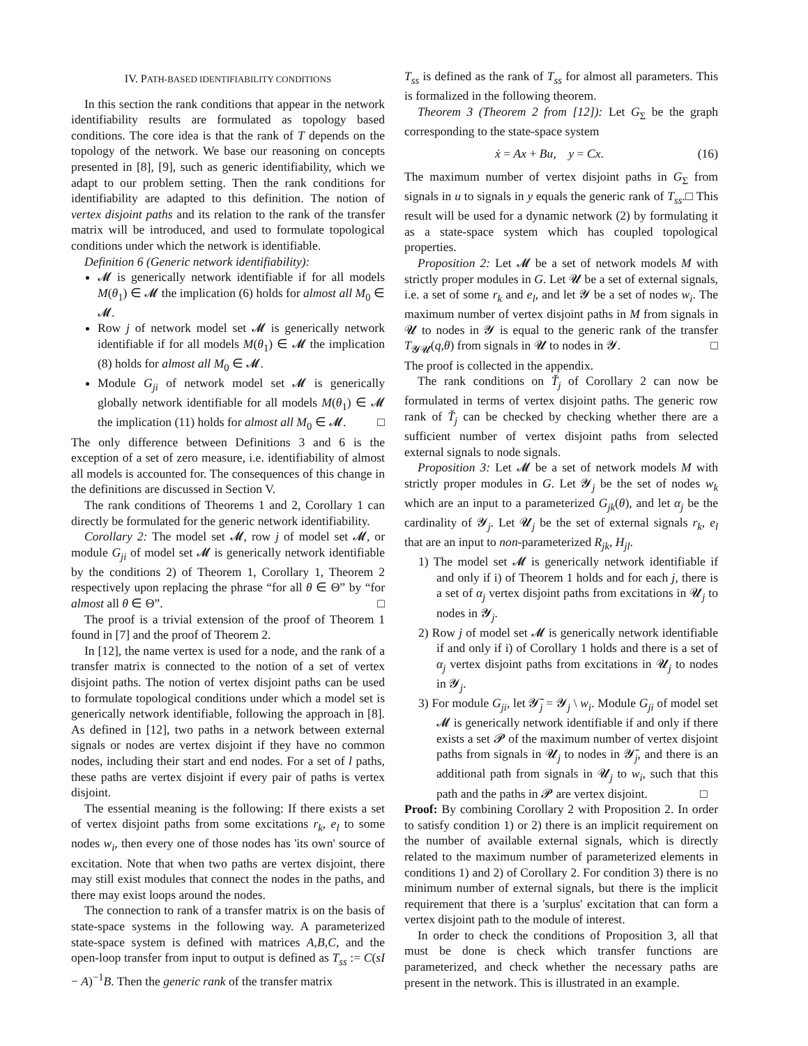IV. PATH-BASED IDENTIFIABILITY CONDITIONS
In this section the rank conditions that appear in the network identifiability results are formulated as topology based conditions. The core idea is that the rank of T depends on the topology of the network. We base our reasoning on concepts presented in [8], [9], such as generic identifiability, which we adapt to our problem setting. Then the rank conditions for identifiability are adapted to this definition. The notion of vertex disjoint paths and its relation to the rank of the transfer matrix will be introduced, and used to formulate topological conditions under which the network is identifiable.
Definition 6 (Generic network identifiability):
𝓜 is generically network identifiable if for all models M(θ<sub>1</sub>) ∈ 𝓜 the implication (6) holds for almost all M<sub>0</sub> ∈ 𝓜.
Row j of network model set 𝓜 is generically network identifiable if for all models M(θ<sub>1</sub>) ∈ 𝓜 the implication (8) holds for almost all M<sub>0</sub> ∈ 𝓜.
Module G<sub>ji</sub> of network model set 𝓜 is generically globally network identifiable for all models M(θ<sub>1</sub>) ∈ 𝓜 the implication (11) holds for almost all M<sub>0</sub> ∈ 𝓜. □
The only difference between Definitions 3 and 6 is the exception of a set of zero measure, i.e. identifiability of almost all models is accounted for. The consequences of this change in the definitions are discussed in Section V.
The rank conditions of Theorems 1 and 2, Corollary 1 can directly be formulated for the generic network identifiability.
Corollary 2: The model set 𝓜, row j of model set 𝓜, or module G<sub>ji</sub> of model set 𝓜 is generically network identifiable by the conditions 2) of Theorem 1, Corollary 1, Theorem 2 respectively upon replacing the phrase “for all θ ∈ Θ” by “for almost all θ ∈ Θ”. □
The proof is a trivial extension of the proof of Theorem 1 found in [7] and the proof of Theorem 2.
In [12], the name vertex is used for a node, and the rank of a transfer matrix is connected to the notion of a set of vertex disjoint paths. The notion of vertex disjoint paths can be used to formulate topological conditions under which a model set is generically network identifiable, following the approach in [8]. As defined in [12], two paths in a network between external signals or nodes are vertex disjoint if they have no common nodes, including their start and end nodes. For a set of l paths, these paths are vertex disjoint if every pair of paths is vertex disjoint.
The essential meaning is the following: If there exists a set of vertex disjoint paths from some excitations r<sub>k</sub>, e<sub>l</sub> to some nodes w<sub>i</sub>, then every one of those nodes has 'its own' source of excitation. Note that when two paths are vertex disjoint, there may still exist modules that connect the nodes in the paths, and there may exist loops around the nodes.
The connection to rank of a transfer matrix is on the basis of state-space systems in the following way. A parameterized state-space system is defined with matrices A,B,C, and the open-loop transfer from input to output is defined as T<sub>ss</sub> := C(sI − A)<sup>−1</sup>B. Then the generic rank of the transfer matrix
T<sub>ss</sub> is defined as the rank of T<sub>ss</sub> for almost all parameters. This is formalized in the following theorem.
Theorem 3 (Theorem 2 from [12]): Let G<sub>Σ</sub> be the graph corresponding to the state-space system
ẋ = Ax + Bu, y = Cx. (16)
The maximum number of vertex disjoint paths in G<sub>Σ</sub> from signals in u to signals in y equals the generic rank of T<sub>ss</sub>.□ This result will be used for a dynamic network (2) by formulating it as a state-space system which has coupled topological properties.
Proposition 2: Let 𝓜 be a set of network models M with strictly proper modules in G. Let 𝓤 be a set of external signals, i.e. a set of some r<sub>k</sub> and e<sub>l</sub>, and let 𝓨 be a set of nodes w<sub>i</sub>. The maximum number of vertex disjoint paths in M from signals in 𝓤 to nodes in 𝓨 is equal to the generic rank of the transfer T<sub>𝓨𝓤</sub>(q,θ) from signals in 𝓤 to nodes in 𝓨. □
The proof is collected in the appendix.
The rank conditions on Ť<sub>j</sub> of Corollary 2 can now be formulated in terms of vertex disjoint paths. The generic row rank of Ť<sub>j</sub> can be checked by checking whether there are a sufficient number of vertex disjoint paths from selected external signals to node signals.
Proposition 3: Let 𝓜 be a set of network models M with strictly proper modules in G. Let 𝓨<sub>j</sub> be the set of nodes w<sub>k</sub> which are an input to a parameterized G<sub>jk</sub>(θ), and let α<sub>j</sub> be the cardinality of 𝓨<sub>j</sub>. Let 𝓤<sub>j</sub> be the set of external signals r<sub>k</sub>, e<sub>l</sub> that are an input to non-parameterized R<sub>jk</sub>, H<sub>jl</sub>.
1) The model set 𝓜 is generically network identifiable if and only if i) of Theorem 1 holds and for each j, there is a set of α<sub>j</sub> vertex disjoint paths from excitations in 𝓤<sub>j</sub> to nodes in 𝓨<sub>j</sub>.
2) Row j of model set 𝓜 is generically network identifiable if and only if i) of Corollary 1 holds and there is a set of α<sub>j</sub> vertex disjoint paths from excitations in 𝓤<sub>j</sub> to nodes in 𝓨<sub>j</sub>.
3) For module G<sub>ji</sub>, let 𝓨̄<sub>j</sub> = 𝓨<sub>j</sub> \ w<sub>i</sub>. Module G<sub>ji</sub> of model set 𝓜 is generically network identifiable if and only if there exists a set 𝓟 of the maximum number of vertex disjoint paths from signals in 𝓤<sub>j</sub> to nodes in 𝓨̄<sub>j</sub>, and there is an additional path from signals in 𝓤<sub>j</sub> to w<sub>i</sub>, such that this path and the paths in 𝓟 are vertex disjoint. □
Proof: By combining Corollary 2 with Proposition 2. In order to satisfy condition 1) or 2) there is an implicit requirement on the number of available external signals, which is directly related to the maximum number of parameterized elements in conditions 1) and 2) of Corollary 2. For condition 3) there is no minimum number of external signals, but there is the implicit requirement that there is a 'surplus' excitation that can form a vertex disjoint path to the module of interest.
In order to check the conditions of Proposition 3, all that must be done is check which transfer functions are parameterized, and check whether the necessary paths are present in the network. This is illustrated in an example.